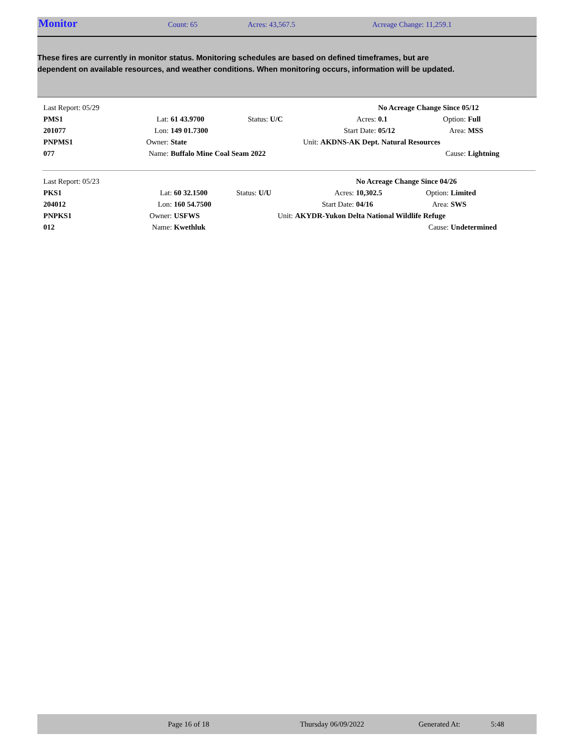Monitor
Count: 65 Acres: 43,567.5 Acreage Change: 11,259.1
These fires are currently in monitor status. Monitoring schedules are based on defined timeframes, but are dependent on available resources, and weather conditions. When monitoring occurs, information will be updated.
| Last Report: 05/29 | | | | | No Acreage Change Since 05/12 | | |
| PMS1 | Lat: | 61 43.9700 | Status: U/C | Acres: | 0.1 | Option: | Full |
| 201077 | Lon: | 149 01.7300 | | Start Date: | 05/12 | Area: | MSS |
| PNPMS1 | Owner: | State | Unit: | AKDNS-AK Dept. Natural Resources | | | |
| 077 | Name: | Buffalo Mine Coal Seam 2022 | | | | Cause: | Lightning |
| Last Report: 05/23 | | | | | No Acreage Change Since 04/26 | | |
| PKS1 | Lat: | 60 32.1500 | Status: U/U | Acres: | 10,302.5 | Option: | Limited |
| 204012 | Lon: | 160 54.7500 | | Start Date: | 04/16 | Area: | SWS |
| PNPKS1 | Owner: | USFWS | Unit: | AKYDR-Yukon Delta National Wildlife Refuge | | | |
| 012 | Name: | Kwethluk | | | | Cause: | Undetermined |
Page 16 of 18 Thursday 06/09/2022 Generated At: 5:48